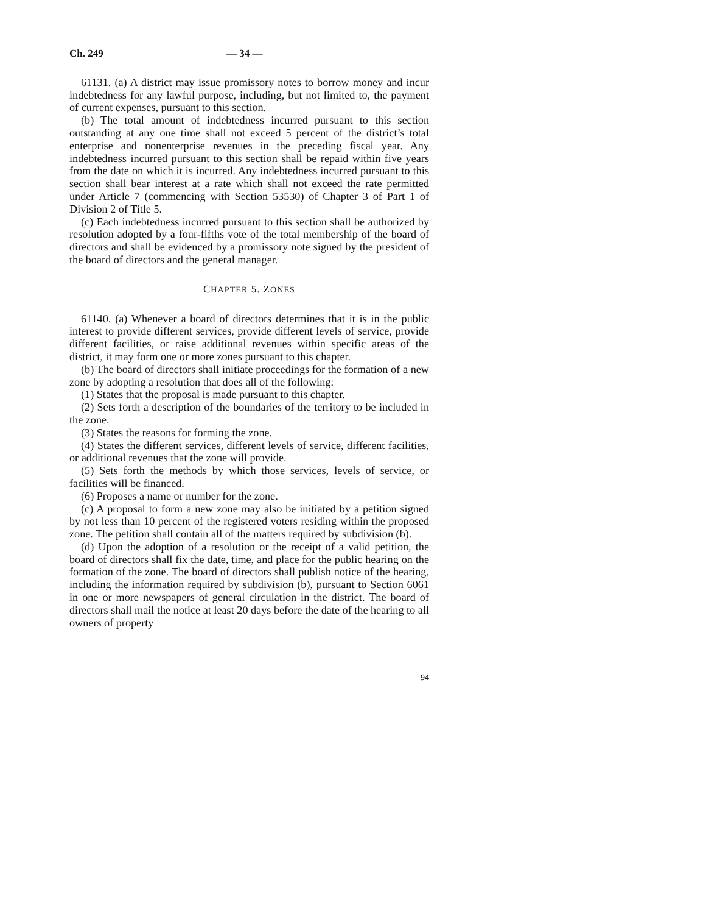Ch. 249 — 34 —
61131. (a) A district may issue promissory notes to borrow money and incur indebtedness for any lawful purpose, including, but not limited to, the payment of current expenses, pursuant to this section.
(b) The total amount of indebtedness incurred pursuant to this section outstanding at any one time shall not exceed 5 percent of the district’s total enterprise and nonenterprise revenues in the preceding fiscal year. Any indebtedness incurred pursuant to this section shall be repaid within five years from the date on which it is incurred. Any indebtedness incurred pursuant to this section shall bear interest at a rate which shall not exceed the rate permitted under Article 7 (commencing with Section 53530) of Chapter 3 of Part 1 of Division 2 of Title 5.
(c) Each indebtedness incurred pursuant to this section shall be authorized by resolution adopted by a four-fifths vote of the total membership of the board of directors and shall be evidenced by a promissory note signed by the president of the board of directors and the general manager.
CHAPTER 5. ZONES
61140. (a) Whenever a board of directors determines that it is in the public interest to provide different services, provide different levels of service, provide different facilities, or raise additional revenues within specific areas of the district, it may form one or more zones pursuant to this chapter.
(b) The board of directors shall initiate proceedings for the formation of a new zone by adopting a resolution that does all of the following:
(1) States that the proposal is made pursuant to this chapter.
(2) Sets forth a description of the boundaries of the territory to be included in the zone.
(3) States the reasons for forming the zone.
(4) States the different services, different levels of service, different facilities, or additional revenues that the zone will provide.
(5) Sets forth the methods by which those services, levels of service, or facilities will be financed.
(6) Proposes a name or number for the zone.
(c) A proposal to form a new zone may also be initiated by a petition signed by not less than 10 percent of the registered voters residing within the proposed zone. The petition shall contain all of the matters required by subdivision (b).
(d) Upon the adoption of a resolution or the receipt of a valid petition, the board of directors shall fix the date, time, and place for the public hearing on the formation of the zone. The board of directors shall publish notice of the hearing, including the information required by subdivision (b), pursuant to Section 6061 in one or more newspapers of general circulation in the district. The board of directors shall mail the notice at least 20 days before the date of the hearing to all owners of property
94